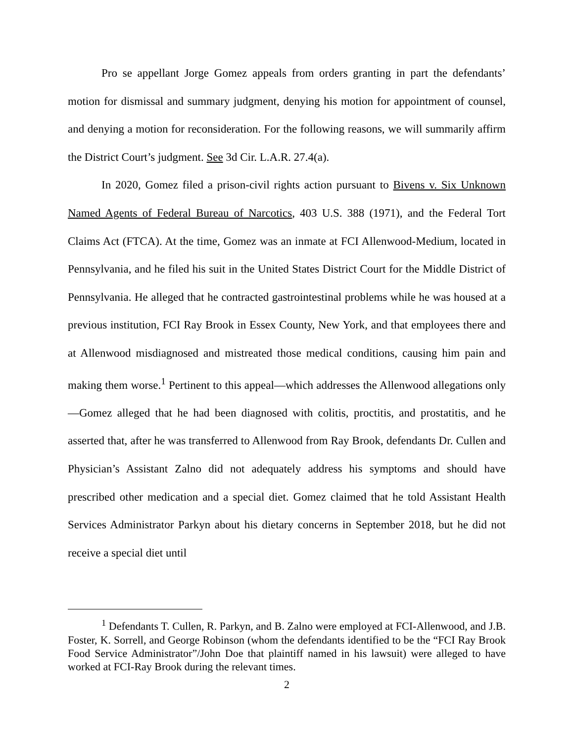Pro se appellant Jorge Gomez appeals from orders granting in part the defendants’ motion for dismissal and summary judgment, denying his motion for appointment of counsel, and denying a motion for reconsideration. For the following reasons, we will summarily affirm the District Court’s judgment. See 3d Cir. L.A.R. 27.4(a).
In 2020, Gomez filed a prison-civil rights action pursuant to Bivens v. Six Unknown Named Agents of Federal Bureau of Narcotics, 403 U.S. 388 (1971), and the Federal Tort Claims Act (FTCA). At the time, Gomez was an inmate at FCI Allenwood-Medium, located in Pennsylvania, and he filed his suit in the United States District Court for the Middle District of Pennsylvania. He alleged that he contracted gastrointestinal problems while he was housed at a previous institution, FCI Ray Brook in Essex County, New York, and that employees there and at Allenwood misdiagnosed and mistreated those medical conditions, causing him pain and making them worse.<sup>1</sup> Pertinent to this appeal—which addresses the Allenwood allegations only—Gomez alleged that he had been diagnosed with colitis, proctitis, and prostatitis, and he asserted that, after he was transferred to Allenwood from Ray Brook, defendants Dr. Cullen and Physician’s Assistant Zalno did not adequately address his symptoms and should have prescribed other medication and a special diet. Gomez claimed that he told Assistant Health Services Administrator Parkyn about his dietary concerns in September 2018, but he did not receive a special diet until
<sup>1</sup> Defendants T. Cullen, R. Parkyn, and B. Zalno were employed at FCI-Allenwood, and J.B. Foster, K. Sorrell, and George Robinson (whom the defendants identified to be the “FCI Ray Brook Food Service Administrator”/John Doe that plaintiff named in his lawsuit) were alleged to have worked at FCI-Ray Brook during the relevant times.
2